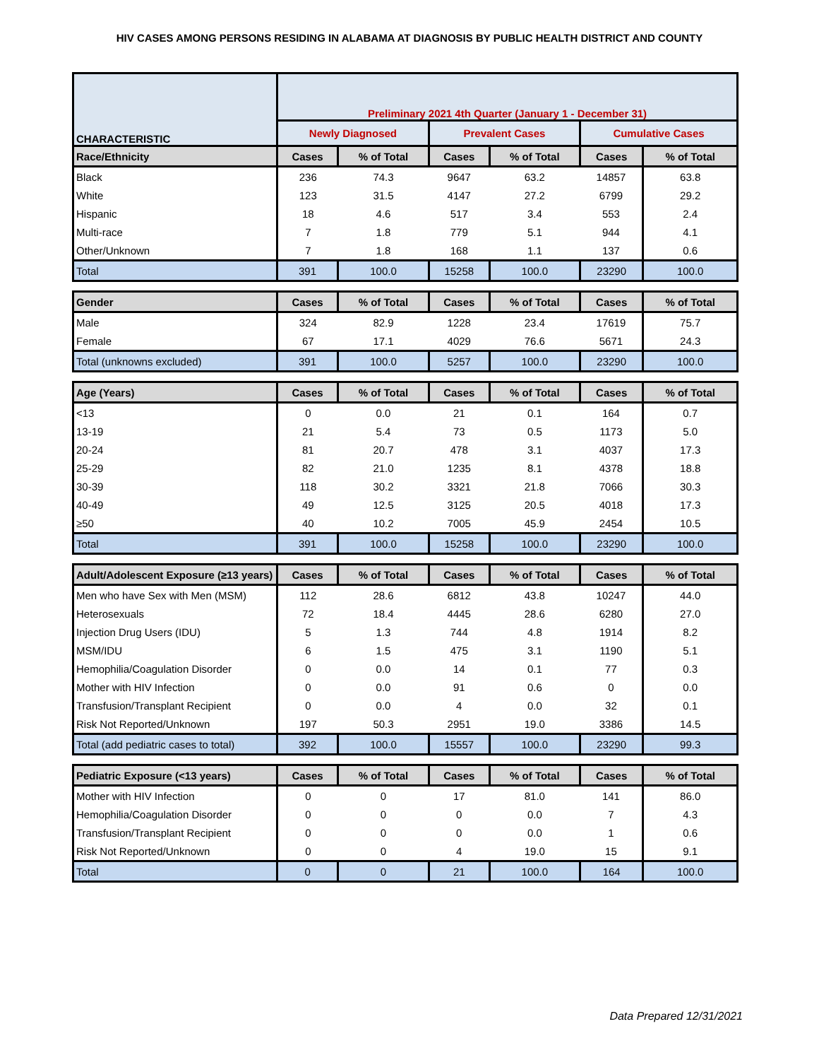HIV CASES AMONG PERSONS RESIDING IN ALABAMA AT DIAGNOSIS BY PUBLIC HEALTH DISTRICT AND COUNTY
| CHARACTERISTIC | Preliminary 2021 4th Quarter (January 1 - December 31) | | | | | |
| --- | --- | --- | --- | --- | --- | --- |
| | Newly Diagnosed | | Prevalent Cases | | Cumulative Cases | |
| Race/Ethnicity | Cases | % of Total | Cases | % of Total | Cases | % of Total |
| Black | 236 | 74.3 | 9647 | 63.2 | 14857 | 63.8 |
| White | 123 | 31.5 | 4147 | 27.2 | 6799 | 29.2 |
| Hispanic | 18 | 4.6 | 517 | 3.4 | 553 | 2.4 |
| Multi-race | 7 | 1.8 | 779 | 5.1 | 944 | 4.1 |
| Other/Unknown | 7 | 1.8 | 168 | 1.1 | 137 | 0.6 |
| Total | 391 | 100.0 | 15258 | 100.0 | 23290 | 100.0 |
| Gender | Cases | % of Total | Cases | % of Total | Cases | % of Total |
| Male | 324 | 82.9 | 1228 | 23.4 | 17619 | 75.7 |
| Female | 67 | 17.1 | 4029 | 76.6 | 5671 | 24.3 |
| Total (unknowns excluded) | 391 | 100.0 | 5257 | 100.0 | 23290 | 100.0 |
| Age (Years) | Cases | % of Total | Cases | % of Total | Cases | % of Total |
| <13 | 0 | 0.0 | 21 | 0.1 | 164 | 0.7 |
| 13-19 | 21 | 5.4 | 73 | 0.5 | 1173 | 5.0 |
| 20-24 | 81 | 20.7 | 478 | 3.1 | 4037 | 17.3 |
| 25-29 | 82 | 21.0 | 1235 | 8.1 | 4378 | 18.8 |
| 30-39 | 118 | 30.2 | 3321 | 21.8 | 7066 | 30.3 |
| 40-49 | 49 | 12.5 | 3125 | 20.5 | 4018 | 17.3 |
| ≥50 | 40 | 10.2 | 7005 | 45.9 | 2454 | 10.5 |
| Total | 391 | 100.0 | 15258 | 100.0 | 23290 | 100.0 |
| Adult/Adolescent Exposure (≥13 years) | Cases | % of Total | Cases | % of Total | Cases | % of Total |
| Men who have Sex with Men (MSM) | 112 | 28.6 | 6812 | 43.8 | 10247 | 44.0 |
| Heterosexuals | 72 | 18.4 | 4445 | 28.6 | 6280 | 27.0 |
| Injection Drug Users (IDU) | 5 | 1.3 | 744 | 4.8 | 1914 | 8.2 |
| MSM/IDU | 6 | 1.5 | 475 | 3.1 | 1190 | 5.1 |
| Hemophilia/Coagulation Disorder | 0 | 0.0 | 14 | 0.1 | 77 | 0.3 |
| Mother with HIV Infection | 0 | 0.0 | 91 | 0.6 | 0 | 0.0 |
| Transfusion/Transplant Recipient | 0 | 0.0 | 4 | 0.0 | 32 | 0.1 |
| Risk Not Reported/Unknown | 197 | 50.3 | 2951 | 19.0 | 3386 | 14.5 |
| Total (add pediatric cases to total) | 392 | 100.0 | 15557 | 100.0 | 23290 | 99.3 |
| Pediatric Exposure (<13 years) | Cases | % of Total | Cases | % of Total | Cases | % of Total |
| Mother with HIV Infection | 0 | 0 | 17 | 81.0 | 141 | 86.0 |
| Hemophilia/Coagulation Disorder | 0 | 0 | 0 | 0.0 | 7 | 4.3 |
| Transfusion/Transplant Recipient | 0 | 0 | 0 | 0.0 | 1 | 0.6 |
| Risk Not Reported/Unknown | 0 | 0 | 4 | 19.0 | 15 | 9.1 |
| Total | 0 | 0 | 21 | 100.0 | 164 | 100.0 |
Data Prepared 12/31/2021